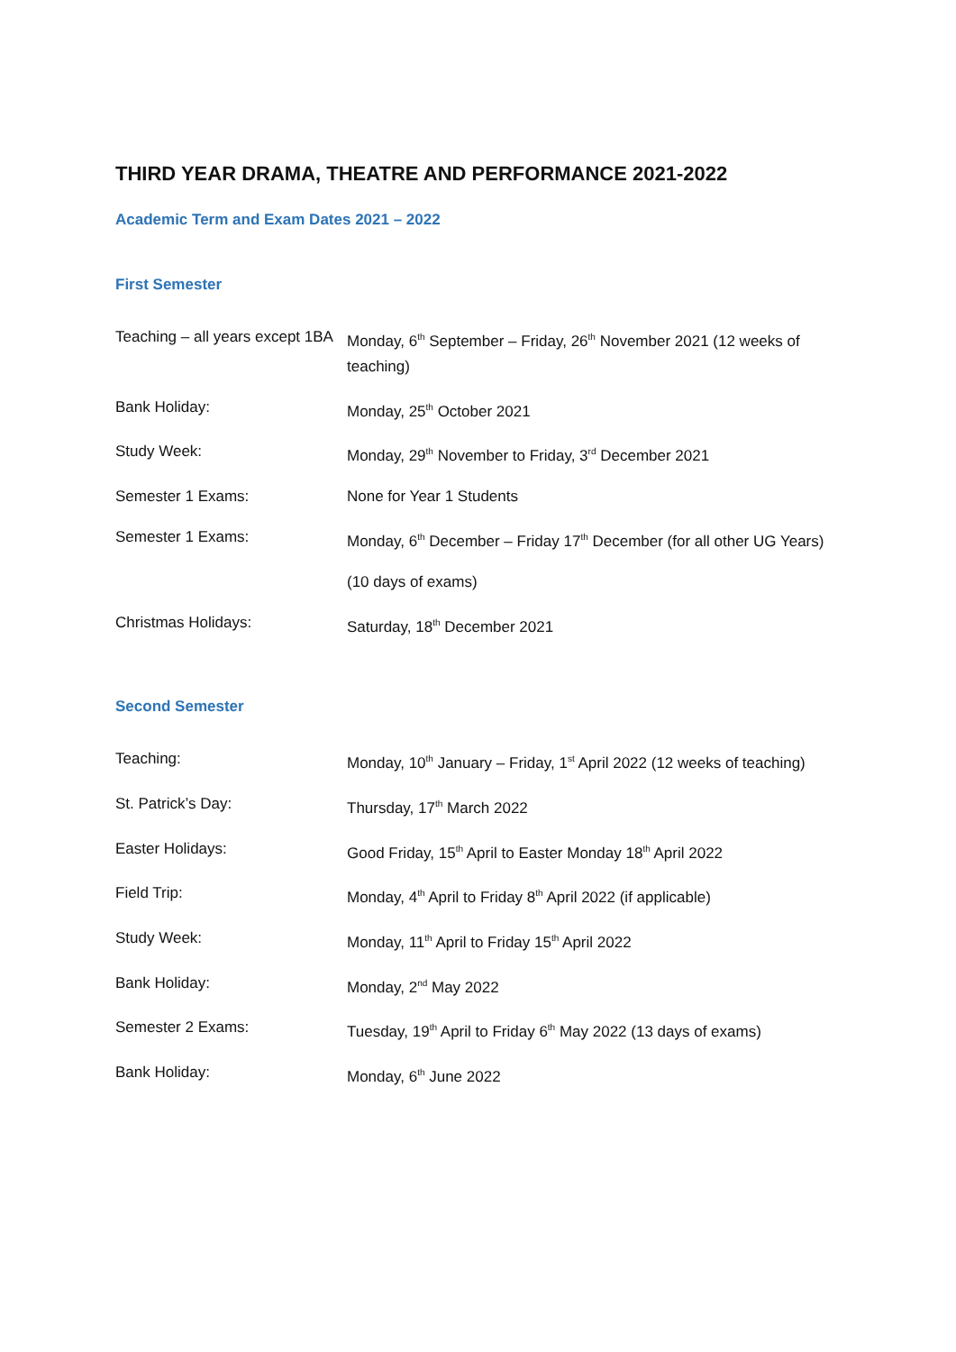THIRD YEAR DRAMA, THEATRE AND PERFORMANCE 2021-2022
Academic Term and Exam Dates 2021 – 2022
First Semester
| Teaching – all years except 1BA | Monday, 6<sup>th</sup> September – Friday, 26<sup>th</sup> November 2021 (12 weeks of teaching) |
| Bank Holiday: | Monday, 25<sup>th</sup> October 2021 |
| Study Week: | Monday, 29<sup>th</sup> November to Friday, 3<sup>rd</sup> December 2021 |
| Semester 1 Exams: | None for Year 1 Students |
| Semester 1 Exams: | Monday, 6<sup>th</sup> December – Friday 17<sup>th</sup> December (for all other UG Years) |
| | (10 days of exams) |
| Christmas Holidays: | Saturday, 18<sup>th</sup> December 2021 |
Second Semester
| Teaching: | Monday, 10<sup>th</sup> January – Friday, 1<sup>st</sup> April 2022 (12 weeks of teaching) |
| St. Patrick’s Day: | Thursday, 17<sup>th</sup> March 2022 |
| Easter Holidays: | Good Friday, 15<sup>th</sup> April to Easter Monday 18<sup>th</sup> April 2022 |
| Field Trip: | Monday, 4<sup>th</sup> April to Friday 8<sup>th</sup> April 2022 (if applicable) |
| Study Week: | Monday, 11<sup>th</sup> April to Friday 15<sup>th</sup> April 2022 |
| Bank Holiday: | Monday, 2<sup>nd</sup> May 2022 |
| Semester 2 Exams: | Tuesday, 19<sup>th</sup> April to Friday 6<sup>th</sup> May 2022 (13 days of exams) |
| Bank Holiday: | Monday, 6<sup>th</sup> June 2022 |